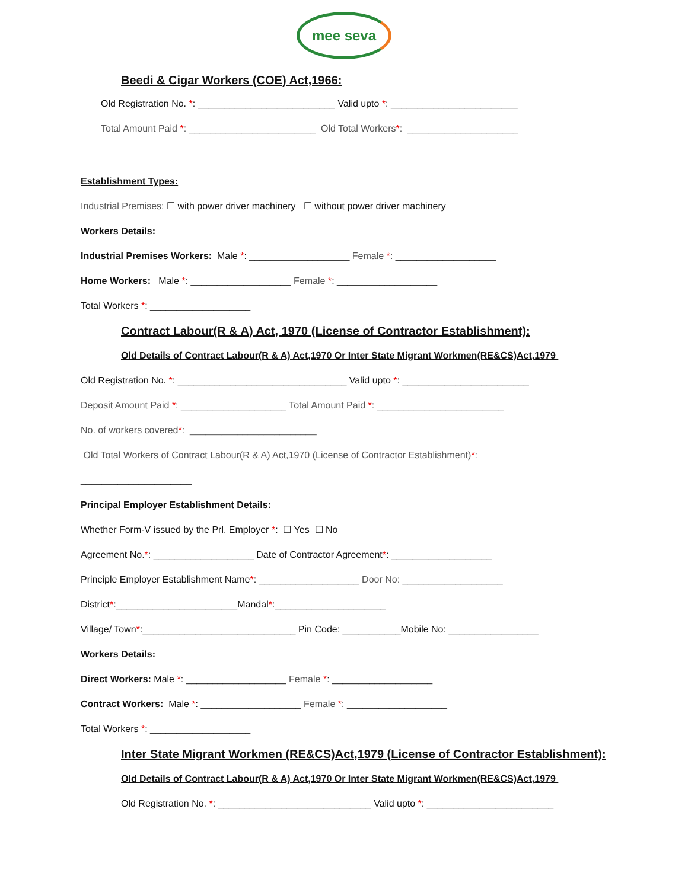mee seva
Beedi & Cigar Workers (COE) Act,1966:
Old Registration No. *: __________________________ Valid upto *: ________________________
Total Amount Paid *: ________________________ Old Total Workers*: _____________________
Establishment Types:
Industrial Premises: ☐ with power driver machinery ☐ without power driver machinery
Workers Details:
Industrial Premises Workers: Male *: ___________________ Female *: ___________________
Home Workers: Male *: ___________________ Female *: ___________________
Total Workers *: ___________________
Contract Labour(R & A) Act, 1970 (License of Contractor Establishment):
Old Details of Contract Labour(R & A) Act,1970 Or Inter State Migrant Workmen(RE&CS)Act,1979
Old Registration No. *: ________________________________ Valid upto *: ________________________
Deposit Amount Paid *: ____________________ Total Amount Paid *: ________________________
No. of workers covered*: ________________________
Old Total Workers of Contract Labour(R & A) Act,1970 (License of Contractor Establishment)*:
_____________________
Principal Employer Establishment Details:
Whether Form-V issued by the Prl. Employer *: ☐ Yes ☐ No
Agreement No.*: ___________________ Date of Contractor Agreement*: ___________________
Principle Employer Establishment Name*: ___________________ Door No: ___________________
District*:_______________________Mandal*:_____________________
Village/ Town*:_____________________________ Pin Code: ___________Mobile No: _________________
Workers Details:
Direct Workers: Male *: ___________________ Female *: ___________________
Contract Workers: Male *: ___________________ Female *: ___________________
Total Workers *: ___________________
Inter State Migrant Workmen (RE&CS)Act,1979 (License of Contractor Establishment):
Old Details of Contract Labour(R & A) Act,1970 Or Inter State Migrant Workmen(RE&CS)Act,1979
Old Registration No. *: _____________________________ Valid upto *: ________________________